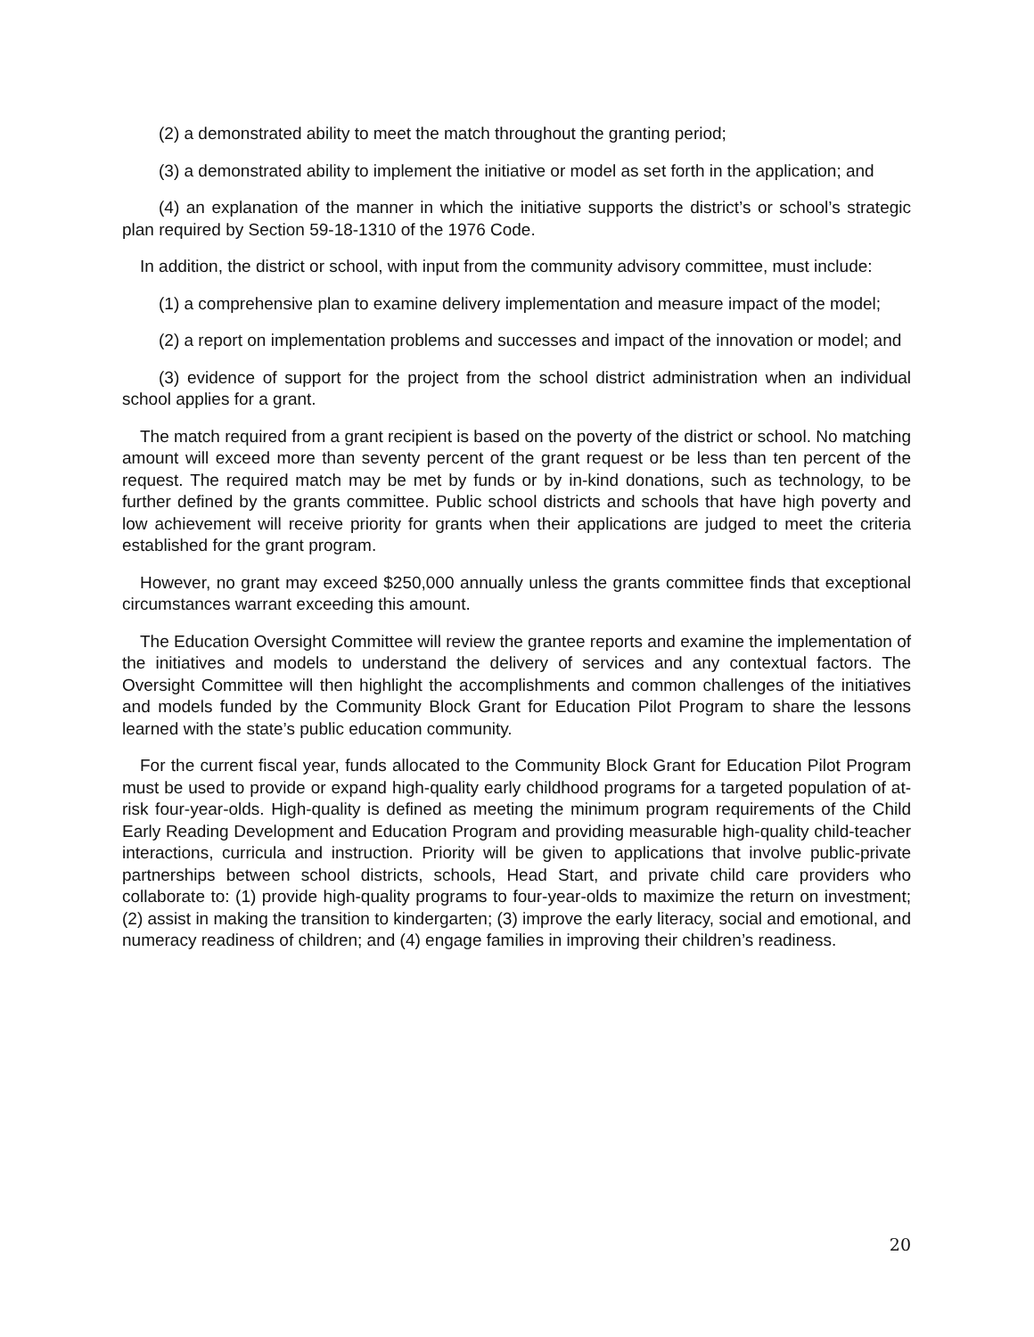(2) a demonstrated ability to meet the match throughout the granting period;
(3) a demonstrated ability to implement the initiative or model as set forth in the application; and
(4) an explanation of the manner in which the initiative supports the district’s or school’s strategic plan required by Section 59-18-1310 of the 1976 Code.
In addition, the district or school, with input from the community advisory committee, must include:
(1) a comprehensive plan to examine delivery implementation and measure impact of the model;
(2) a report on implementation problems and successes and impact of the innovation or model; and
(3) evidence of support for the project from the school district administration when an individual school applies for a grant.
The match required from a grant recipient is based on the poverty of the district or school. No matching amount will exceed more than seventy percent of the grant request or be less than ten percent of the request. The required match may be met by funds or by in-kind donations, such as technology, to be further defined by the grants committee. Public school districts and schools that have high poverty and low achievement will receive priority for grants when their applications are judged to meet the criteria established for the grant program.
However, no grant may exceed $250,000 annually unless the grants committee finds that exceptional circumstances warrant exceeding this amount.
The Education Oversight Committee will review the grantee reports and examine the implementation of the initiatives and models to understand the delivery of services and any contextual factors. The Oversight Committee will then highlight the accomplishments and common challenges of the initiatives and models funded by the Community Block Grant for Education Pilot Program to share the lessons learned with the state’s public education community.
For the current fiscal year, funds allocated to the Community Block Grant for Education Pilot Program must be used to provide or expand high-quality early childhood programs for a targeted population of at-risk four-year-olds. High-quality is defined as meeting the minimum program requirements of the Child Early Reading Development and Education Program and providing measurable high-quality child-teacher interactions, curricula and instruction. Priority will be given to applications that involve public-private partnerships between school districts, schools, Head Start, and private child care providers who collaborate to: (1) provide high-quality programs to four-year-olds to maximize the return on investment; (2) assist in making the transition to kindergarten; (3) improve the early literacy, social and emotional, and numeracy readiness of children; and (4) engage families in improving their children’s readiness.
20